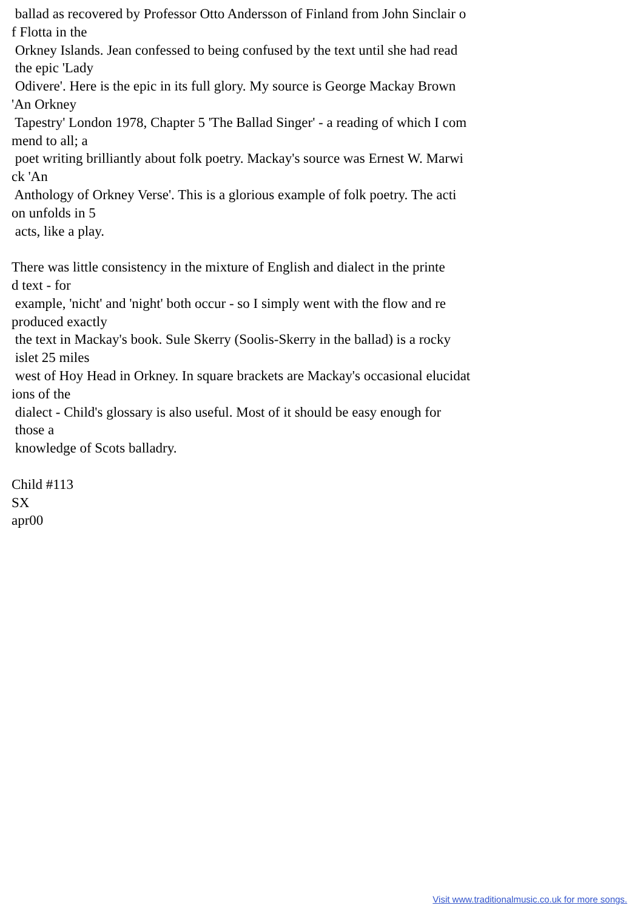ballad as recovered by Professor Otto Andersson of Finland from John Sinclair o
f Flotta in the
 Orkney Islands. Jean confessed to being confused by the text until she had read
 the epic 'Lady
 Odivere'. Here is the epic in its full glory. My source is George Mackay Brown
'An Orkney
 Tapestry' London 1978, Chapter 5 'The Ballad Singer' - a reading of which I com
mend to all; a
 poet writing brilliantly about folk poetry. Mackay's source was Ernest W. Marwi
ck 'An
 Anthology of Orkney Verse'. This is a glorious example of folk poetry. The acti
on unfolds in 5
 acts, like a play.

There was little consistency in the mixture of English and dialect in the printe
d text - for
 example, 'nicht' and 'night' both occur - so I simply went with the flow and re
produced exactly
 the text in Mackay's book. Sule Skerry (Soolis-Skerry in the ballad) is a rocky
 islet 25 miles
 west of Hoy Head in Orkney. In square brackets are Mackay's occasional elucidat
ions of the
 dialect - Child's glossary is also useful. Most of it should be easy enough for
 those a
 knowledge of Scots balladry.

Child #113
SX
apr00
Visit www.traditionalmusic.co.uk for more songs.